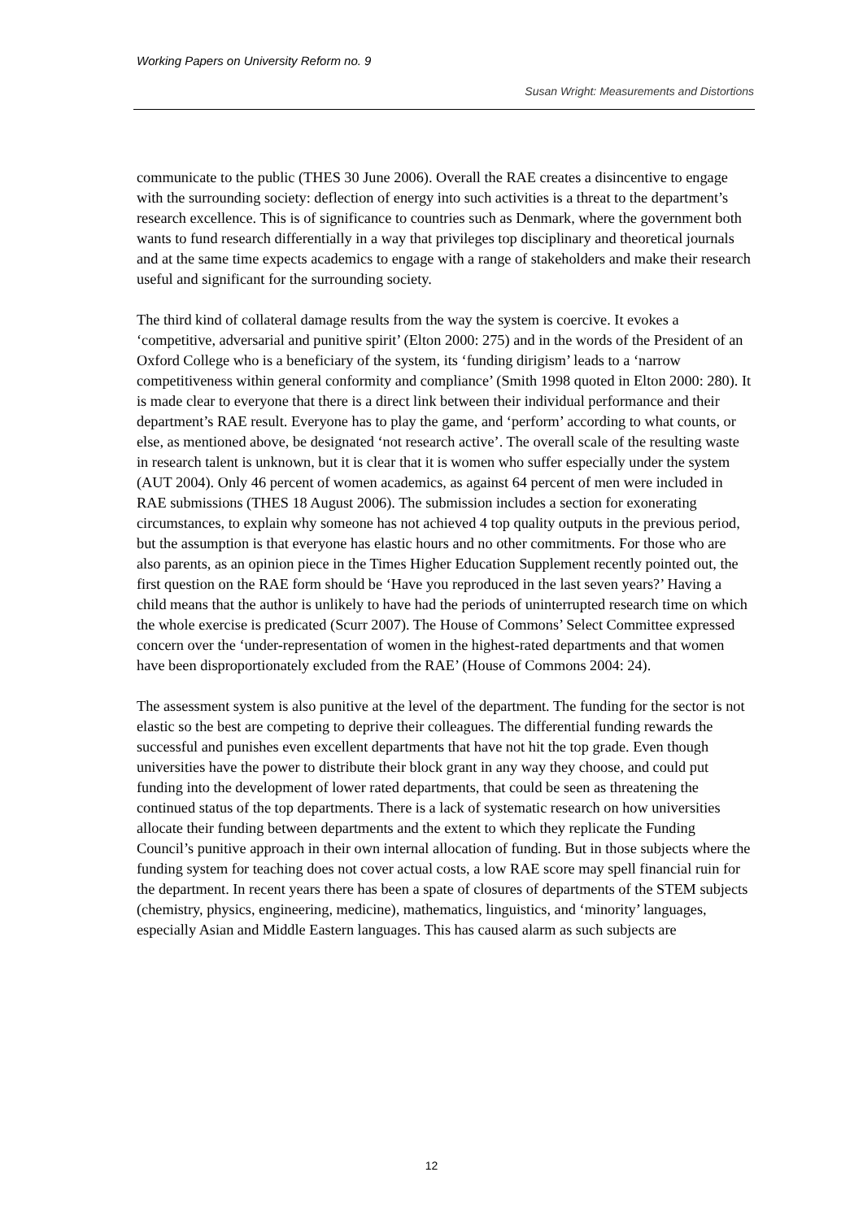Working Papers on University Reform no. 9
Susan Wright: Measurements and Distortions
communicate to the public (THES 30 June 2006). Overall the RAE creates a disincentive to engage with the surrounding society: deflection of energy into such activities is a threat to the department’s research excellence. This is of significance to countries such as Denmark, where the government both wants to fund research differentially in a way that privileges top disciplinary and theoretical journals and at the same time expects academics to engage with a range of stakeholders and make their research useful and significant for the surrounding society.
The third kind of collateral damage results from the way the system is coercive. It evokes a ‘competitive, adversarial and punitive spirit’ (Elton 2000: 275) and in the words of the President of an Oxford College who is a beneficiary of the system, its ‘funding dirigism’ leads to a ‘narrow competitiveness within general conformity and compliance’ (Smith 1998 quoted in Elton 2000: 280). It is made clear to everyone that there is a direct link between their individual performance and their department’s RAE result. Everyone has to play the game, and ‘perform’ according to what counts, or else, as mentioned above, be designated ‘not research active’. The overall scale of the resulting waste in research talent is unknown, but it is clear that it is women who suffer especially under the system (AUT 2004). Only 46 percent of women academics, as against 64 percent of men were included in RAE submissions (THES 18 August 2006). The submission includes a section for exonerating circumstances, to explain why someone has not achieved 4 top quality outputs in the previous period, but the assumption is that everyone has elastic hours and no other commitments. For those who are also parents, as an opinion piece in the Times Higher Education Supplement recently pointed out, the first question on the RAE form should be ‘Have you reproduced in the last seven years?’ Having a child means that the author is unlikely to have had the periods of uninterrupted research time on which the whole exercise is predicated (Scurr 2007). The House of Commons’ Select Committee expressed concern over the ‘under-representation of women in the highest-rated departments and that women have been disproportionately excluded from the RAE’ (House of Commons 2004: 24).
The assessment system is also punitive at the level of the department. The funding for the sector is not elastic so the best are competing to deprive their colleagues. The differential funding rewards the successful and punishes even excellent departments that have not hit the top grade. Even though universities have the power to distribute their block grant in any way they choose, and could put funding into the development of lower rated departments, that could be seen as threatening the continued status of the top departments. There is a lack of systematic research on how universities allocate their funding between departments and the extent to which they replicate the Funding Council’s punitive approach in their own internal allocation of funding. But in those subjects where the funding system for teaching does not cover actual costs, a low RAE score may spell financial ruin for the department. In recent years there has been a spate of closures of departments of the STEM subjects (chemistry, physics, engineering, medicine), mathematics, linguistics, and ‘minority’ languages, especially Asian and Middle Eastern languages. This has caused alarm as such subjects are
12